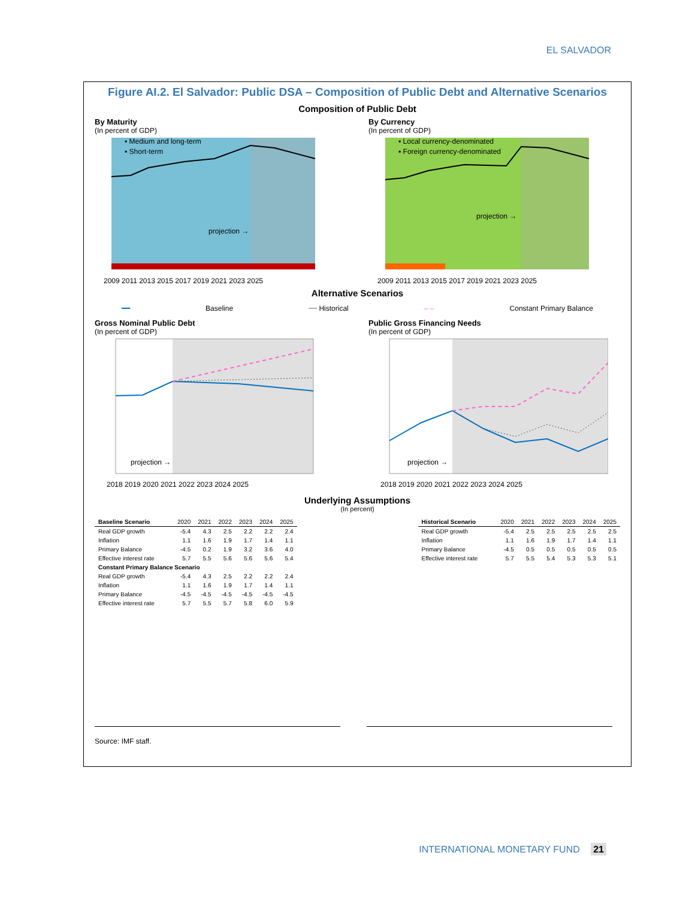EL SALVADOR
Figure AI.2. El Salvador: Public DSA – Composition of Public Debt and Alternative Scenarios
Composition of Public Debt
By Maturity
(In percent of GDP)
projection →
▪ Medium and long-term
▪ Short-term
2009 2011 2013 2015 2017 2019 2021 2023 2025
By Currency
(In percent of GDP)
projection →
▪ Local currency-denominated
▪ Foreign currency-denominated
2009 2011 2013 2015 2017 2019 2021 2023 2025
Alternative Scenarios
━━ Baseline ┈┈ Historical – – Constant Primary Balance
Gross Nominal Public Debt
(In percent of GDP)
projection →
2018 2019 2020 2021 2022 2023 2024 2025
Public Gross Financing Needs
(In percent of GDP)
projection →
2018 2019 2020 2021 2022 2023 2024 2025
Underlying Assumptions
(In percent)
| Baseline Scenario | 2020 | 2021 | 2022 | 2023 | 2024 | 2025 |
| --- | --- | --- | --- | --- | --- | --- |
| Real GDP growth | -5.4 | 4.3 | 2.5 | 2.2 | 2.2 | 2.4 |
| Inflation | 1.1 | 1.6 | 1.9 | 1.7 | 1.4 | 1.1 |
| Primary Balance | -4.5 | 0.2 | 1.9 | 3.2 | 3.6 | 4.0 |
| Effective interest rate | 5.7 | 5.5 | 5.6 | 5.6 | 5.6 | 5.4 |
| Constant Primary Balance Scenario | | | | | | |
| Real GDP growth | -5.4 | 4.3 | 2.5 | 2.2 | 2.2 | 2.4 |
| Inflation | 1.1 | 1.6 | 1.9 | 1.7 | 1.4 | 1.1 |
| Primary Balance | -4.5 | -4.5 | -4.5 | -4.5 | -4.5 | -4.5 |
| Effective interest rate | 5.7 | 5.5 | 5.7 | 5.8 | 6.0 | 5.9 |
| Historical Scenario | 2020 | 2021 | 2022 | 2023 | 2024 | 2025 |
| --- | --- | --- | --- | --- | --- | --- |
| Real GDP growth | -5.4 | 2.5 | 2.5 | 2.5 | 2.5 | 2.5 |
| Inflation | 1.1 | 1.6 | 1.9 | 1.7 | 1.4 | 1.1 |
| Primary Balance | -4.5 | 0.5 | 0.5 | 0.5 | 0.5 | 0.5 |
| Effective interest rate | 5.7 | 5.5 | 5.4 | 5.3 | 5.3 | 5.1 |
Source: IMF staff.
INTERNATIONAL MONETARY FUND 21